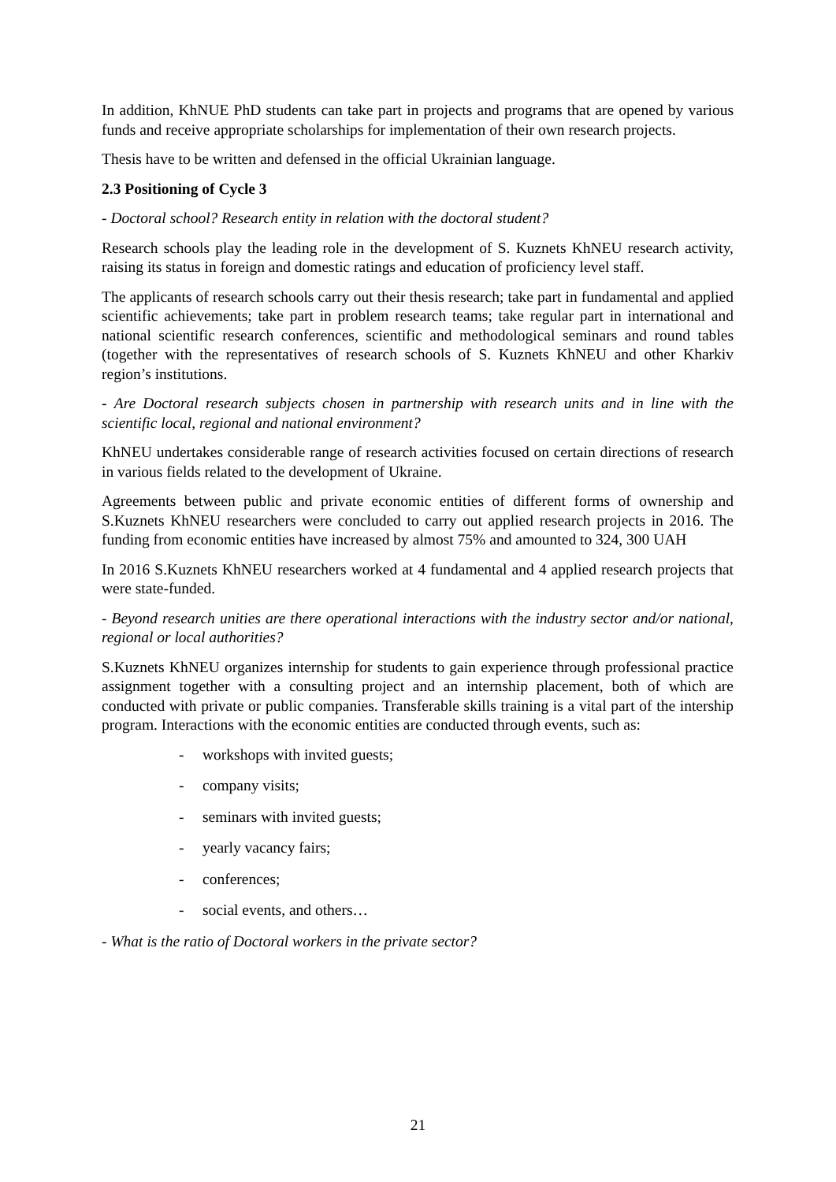In addition, KhNUE PhD students can take part in projects and programs that are opened by various funds and receive appropriate scholarships for implementation of their own research projects.
Thesis have to be written and defensed in the official Ukrainian language.
2.3 Positioning of Cycle 3
- Doctoral school? Research entity in relation with the doctoral student?
Research schools play the leading role in the development of S. Kuznets KhNEU research activity, raising its status in foreign and domestic ratings and education of proficiency level staff.
The applicants of research schools carry out their thesis research; take part in fundamental and applied scientific achievements; take part in problem research teams; take regular part in international and national scientific research conferences, scientific and methodological seminars and round tables (together with the representatives of research schools of S. Kuznets KhNEU and other Kharkiv region’s institutions.
- Are Doctoral research subjects chosen in partnership with research units and in line with the scientific local, regional and national environment?
KhNEU undertakes considerable range of research activities focused on certain directions of research in various fields related to the development of Ukraine.
Agreements between public and private economic entities of different forms of ownership and S.Kuznets KhNEU researchers were concluded to carry out applied research projects in 2016. The funding from economic entities have increased by almost 75% and amounted to 324, 300 UAH
In 2016 S.Kuznets KhNEU researchers worked at 4 fundamental and 4 applied research projects that were state-funded.
- Beyond research unities are there operational interactions with the industry sector and/or national, regional or local authorities?
S.Kuznets KhNEU organizes internship for students to gain experience through professional practice assignment together with a consulting project and an internship placement, both of which are conducted with private or public companies. Transferable skills training is a vital part of the intership program. Interactions with the economic entities are conducted through events, such as:
- workshops with invited guests;
- company visits;
- seminars with invited guests;
- yearly vacancy fairs;
- conferences;
- social events, and others…
- What is the ratio of Doctoral workers in the private sector?
21